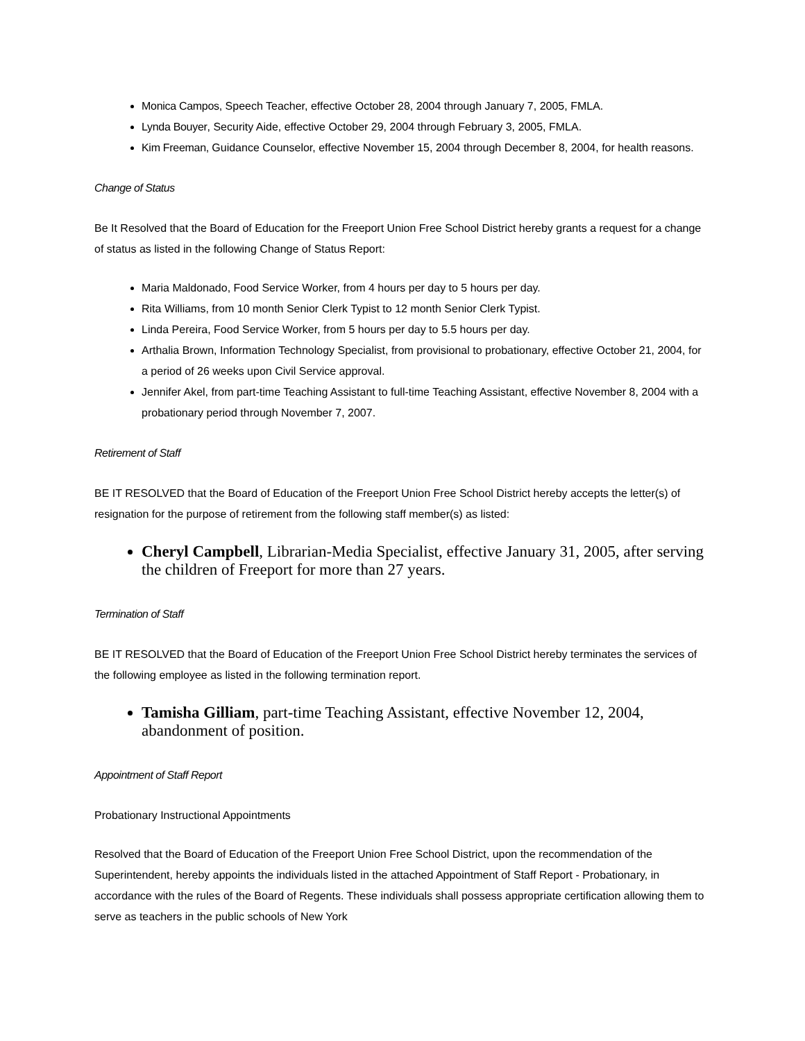Monica Campos, Speech Teacher, effective October 28, 2004 through January 7, 2005, FMLA.
Lynda Bouyer, Security Aide, effective October 29, 2004 through February 3, 2005, FMLA.
Kim Freeman, Guidance Counselor, effective November 15, 2004 through December 8, 2004, for health reasons.
Change of Status
Be It Resolved that the Board of Education for the Freeport Union Free School District hereby grants a request for a change of status as listed in the following Change of Status Report:
Maria Maldonado, Food Service Worker, from 4 hours per day to 5 hours per day.
Rita Williams, from 10 month Senior Clerk Typist to 12 month Senior Clerk Typist.
Linda Pereira, Food Service Worker, from 5 hours per day to 5.5 hours per day.
Arthalia Brown, Information Technology Specialist, from provisional to probationary, effective October 21, 2004, for a period of 26 weeks upon Civil Service approval.
Jennifer Akel, from part-time Teaching Assistant to full-time Teaching Assistant, effective November 8, 2004 with a probationary period through November 7, 2007.
Retirement of Staff
BE IT RESOLVED that the Board of Education of the Freeport Union Free School District hereby accepts the letter(s) of resignation for the purpose of retirement from the following staff member(s) as listed:
Cheryl Campbell, Librarian-Media Specialist, effective January 31, 2005, after serving the children of Freeport for more than 27 years.
Termination of Staff
BE IT RESOLVED that the Board of Education of the Freeport Union Free School District hereby terminates the services of the following employee as listed in the following termination report.
Tamisha Gilliam, part-time Teaching Assistant, effective November 12, 2004, abandonment of position.
Appointment of Staff Report
Probationary Instructional Appointments
Resolved that the Board of Education of the Freeport Union Free School District, upon the recommendation of the Superintendent, hereby appoints the individuals listed in the attached Appointment of Staff Report - Probationary, in accordance with the rules of the Board of Regents. These individuals shall possess appropriate certification allowing them to serve as teachers in the public schools of New York